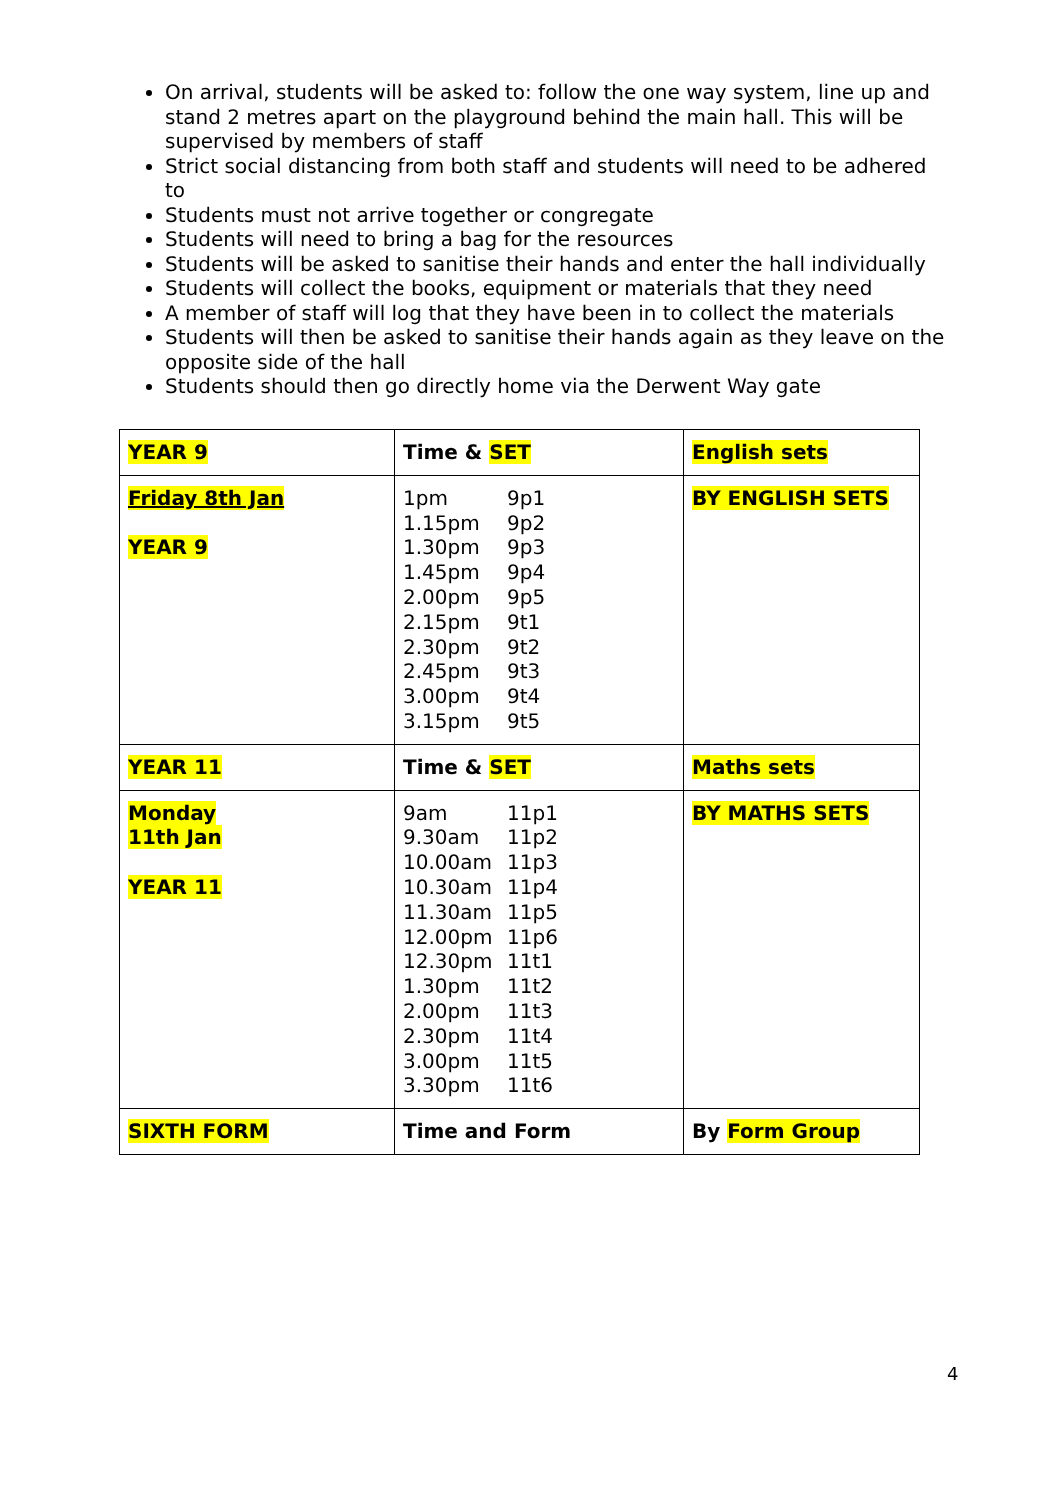On arrival, students will be asked to: follow the one way system, line up and stand 2 metres apart on the playground behind the main hall. This will be supervised by members of staff
Strict social distancing from both staff and students will need to be adhered to
Students must not arrive together or congregate
Students will need to bring a bag for the resources
Students will be asked to sanitise their hands and enter the hall individually
Students will collect the books, equipment or materials that they need
A member of staff will log that they have been in to collect the materials
Students will then be asked to sanitise their hands again as they leave on the opposite side of the hall
Students should then go directly home via the Derwent Way gate
| YEAR 9 | Time & SET | English sets |
| Friday 8th Jan YEAR 9 | 1pm 9p1 1.15pm 9p2 1.30pm 9p3 1.45pm 9p4 2.00pm 9p5 2.15pm 9t1 2.30pm 9t2 2.45pm 9t3 3.00pm 9t4 3.15pm 9t5 | BY ENGLISH SETS |
| YEAR 11 | Time & SET | Maths sets |
| Monday 11th Jan YEAR 11 | 9am 11p1 9.30am 11p2 10.00am 11p3 10.30am 11p4 11.30am 11p5 12.00pm 11p6 12.30pm 11t1 1.30pm 11t2 2.00pm 11t3 2.30pm 11t4 3.00pm 11t5 3.30pm 11t6 | BY MATHS SETS |
| SIXTH FORM | Time and Form | By Form Group |
4